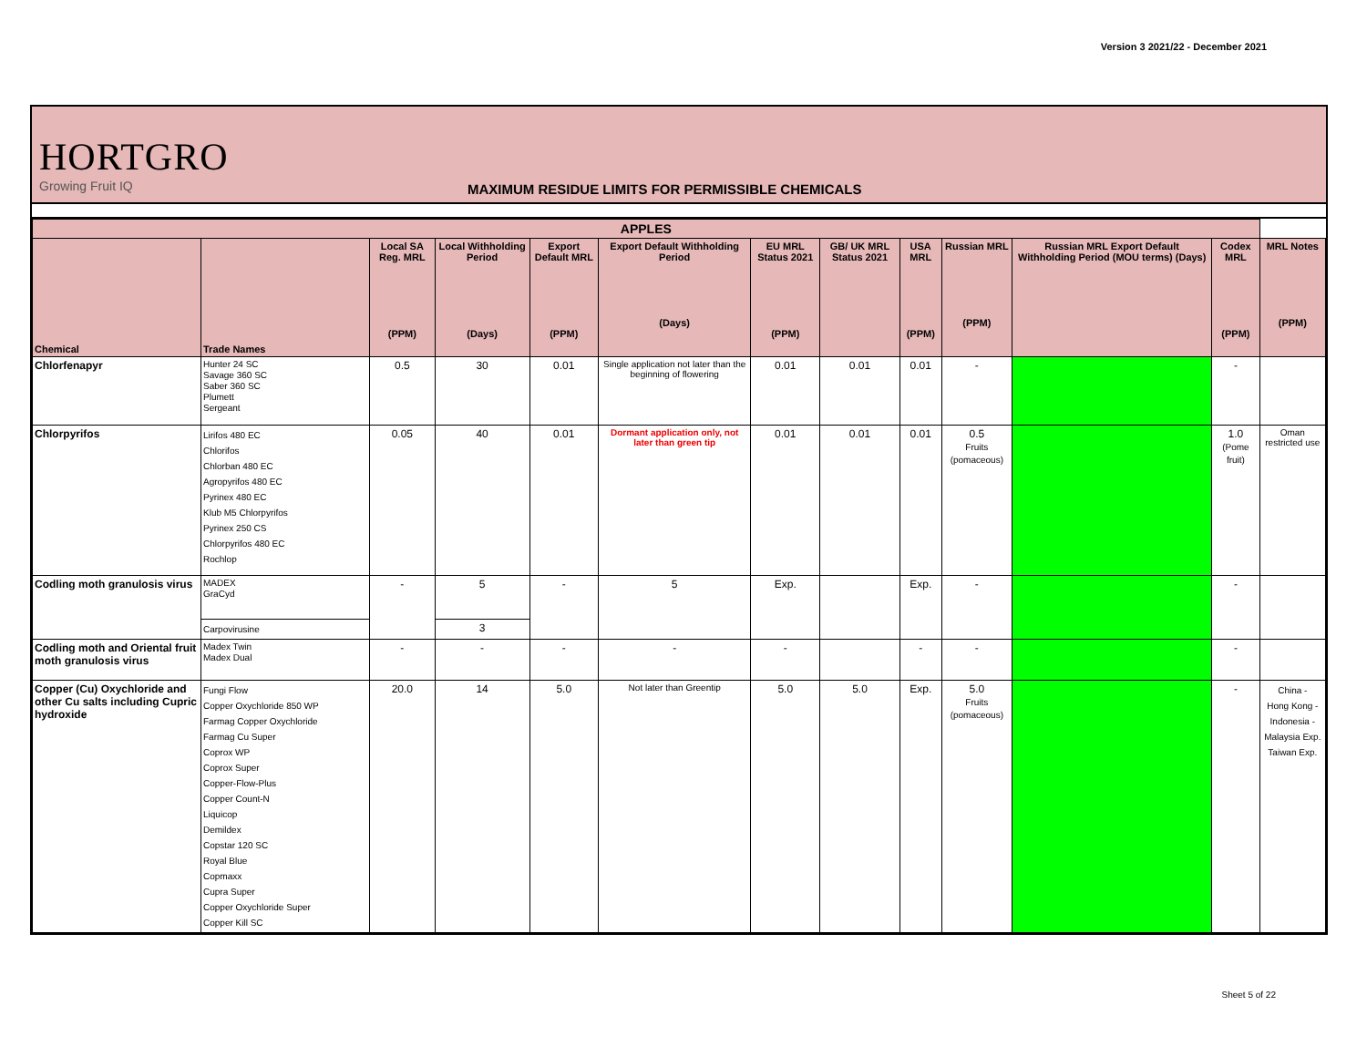Version 3 2021/22 - December 2021
HORTGRO
Growing Fruit IQ
MAXIMUM RESIDUE LIMITS FOR PERMISSIBLE CHEMICALS
| APPLES | | | | | | | | | | | | |
| --- | --- | --- | --- | --- | --- | --- | --- | --- | --- | --- | --- | --- |
| Chemical | Trade Names | Local SA Reg. MRL (PPM) | Local Withholding Period (Days) | Export Default MRL (PPM) | Export Default Withholding Period (Days) | EU MRL Status 2021 (PPM) | GB/ UK MRL Status 2021 | USA MRL (PPM) | Russian MRL (PPM) | Russian MRL Export Default Withholding Period (MOU terms) (Days) | Codex MRL (PPM) | MRL Notes (PPM) |
| Chlorfenapyr | Hunter 24 SC Savage 360 SC Saber 360 SC Plumett Sergeant | 0.5 | 30 | 0.01 | Single application not later than the beginning of flowering | 0.01 | 0.01 | 0.01 | - | | - | |
| Chlorpyrifos | Lirifos 480 EC Chlorifos Chlorban 480 EC Agropyrifos 480 EC Pyrinex 480 EC Klub M5 Chlorpyrifos Pyrinex 250 CS Chlorpyrifos 480 EC Rochlop | 0.05 | 40 | 0.01 | Dormant application only, not later than green tip | 0.01 | 0.01 | 0.01 | 0.5 Fruits (pomaceous) | | 1.0 (Pome fruit) | Oman restricted use |
| Codling moth granulosis virus | MADEX GraCyd | - | 5 | - | 5 | Exp. | | Exp. | - | | - | |
| | Carpovirusine | | 3 | | | | | | | | | |
| Codling moth and Oriental fruit moth granulosis virus | Madex Twin Madex Dual | - | - | - | - | - | | - | - | | - | |
| Copper (Cu) Oxychloride and other Cu salts including Cupric hydroxide | Fungi Flow Copper Oxychloride 850 WP Farmag Copper Oxychloride Farmag Cu Super Coprox WP Coprox Super Copper-Flow-Plus Copper Count-N Liquicop Demildex Copstar 120 SC Royal Blue Copmaxx Cupra Super Copper Oxychloride Super Copper Kill SC | 20.0 | 14 | 5.0 | Not later than Greentip | 5.0 | 5.0 | Exp. | 5.0 Fruits (pomaceous) | | - | China - Hong Kong - Indonesia - Malaysia Exp. Taiwan Exp. |
Sheet 5 of 22